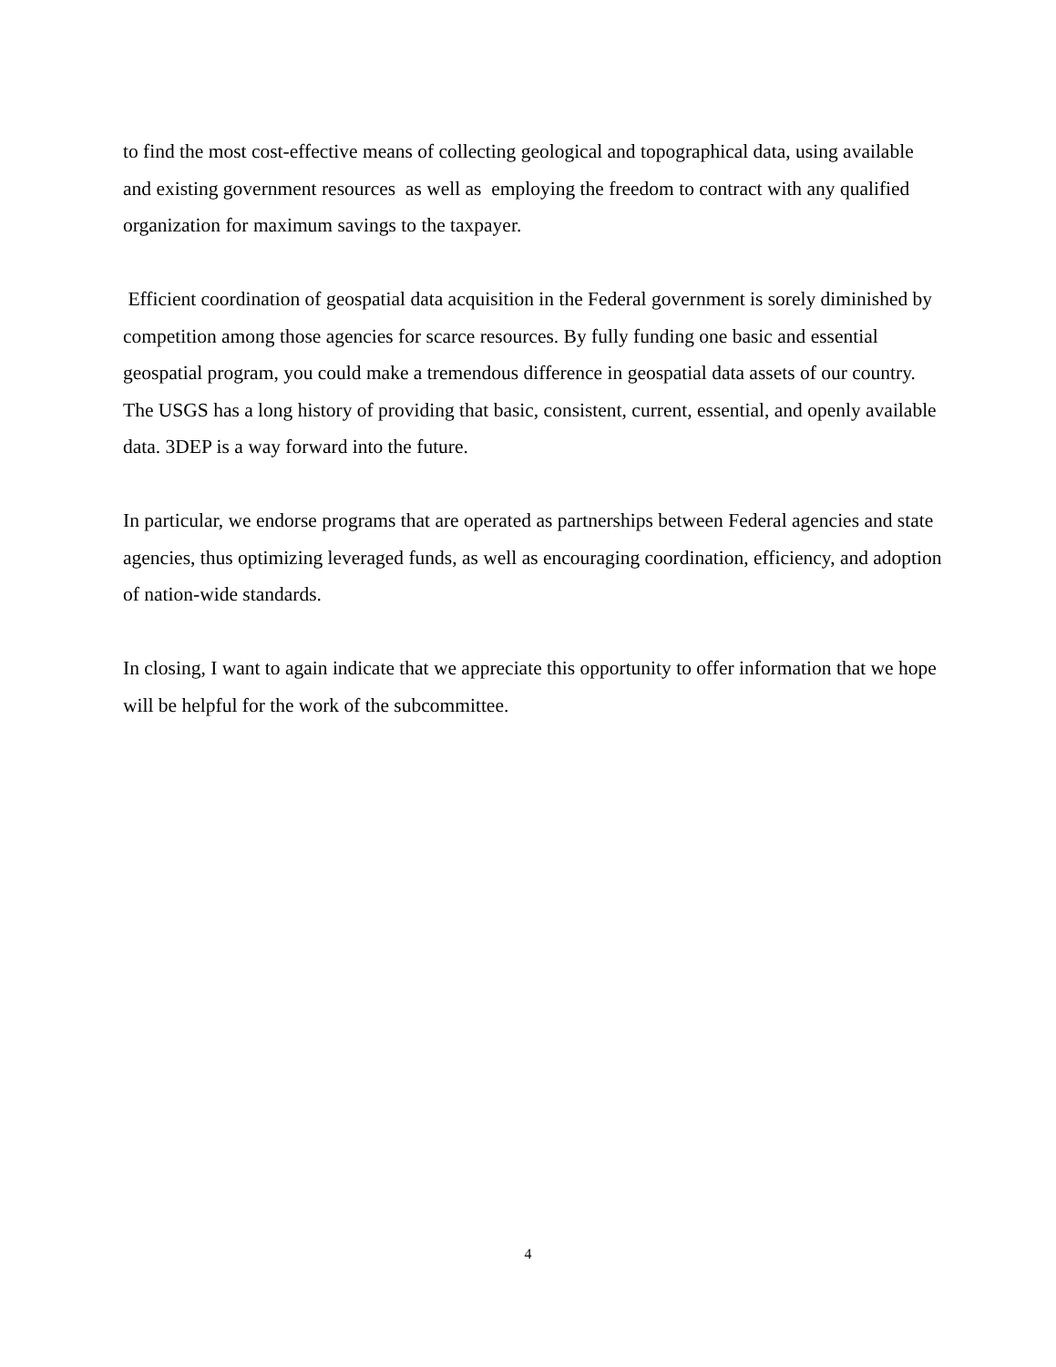to find the most cost-effective means of collecting geological and topographical data, using available and existing government resources as well as employing the freedom to contract with any qualified organization for maximum savings to the taxpayer.
Efficient coordination of geospatial data acquisition in the Federal government is sorely diminished by competition among those agencies for scarce resources. By fully funding one basic and essential geospatial program, you could make a tremendous difference in geospatial data assets of our country. The USGS has a long history of providing that basic, consistent, current, essential, and openly available data. 3DEP is a way forward into the future.
In particular, we endorse programs that are operated as partnerships between Federal agencies and state agencies, thus optimizing leveraged funds, as well as encouraging coordination, efficiency, and adoption of nation-wide standards.
In closing, I want to again indicate that we appreciate this opportunity to offer information that we hope will be helpful for the work of the subcommittee.
4